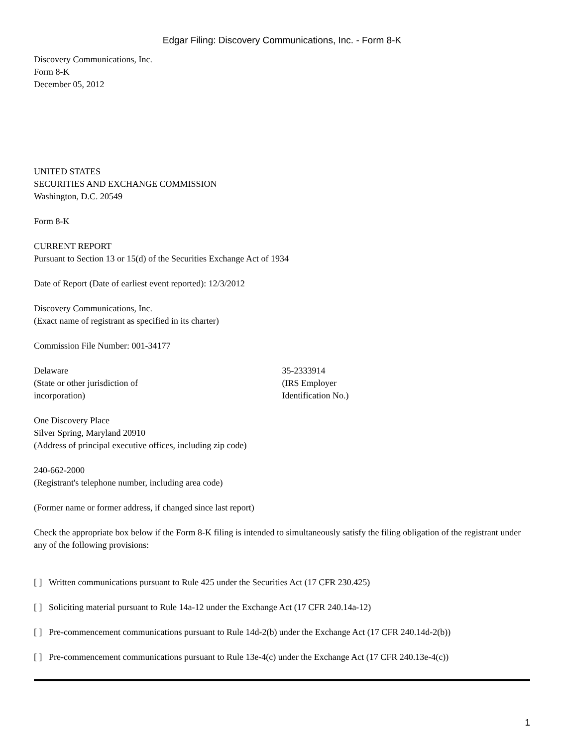Edgar Filing: Discovery Communications, Inc. - Form 8-K
Discovery Communications, Inc.
Form 8-K
December 05, 2012
UNITED STATES
SECURITIES AND EXCHANGE COMMISSION
Washington, D.C. 20549
Form 8-K
CURRENT REPORT
Pursuant to Section 13 or 15(d) of the Securities Exchange Act of 1934
Date of Report (Date of earliest event reported): 12/3/2012
Discovery Communications, Inc.
(Exact name of registrant as specified in its charter)
Commission File Number: 001-34177
Delaware
(State or other jurisdiction of
incorporation)
35-2333914
(IRS Employer
Identification No.)
One Discovery Place
Silver Spring, Maryland 20910
(Address of principal executive offices, including zip code)
240-662-2000
(Registrant's telephone number, including area code)
(Former name or former address, if changed since last report)
Check the appropriate box below if the Form 8-K filing is intended to simultaneously satisfy the filing obligation of the registrant under any of the following provisions:
[ ] Written communications pursuant to Rule 425 under the Securities Act (17 CFR 230.425)
[ ] Soliciting material pursuant to Rule 14a-12 under the Exchange Act (17 CFR 240.14a-12)
[ ] Pre-commencement communications pursuant to Rule 14d-2(b) under the Exchange Act (17 CFR 240.14d-2(b))
[ ] Pre-commencement communications pursuant to Rule 13e-4(c) under the Exchange Act (17 CFR 240.13e-4(c))
1